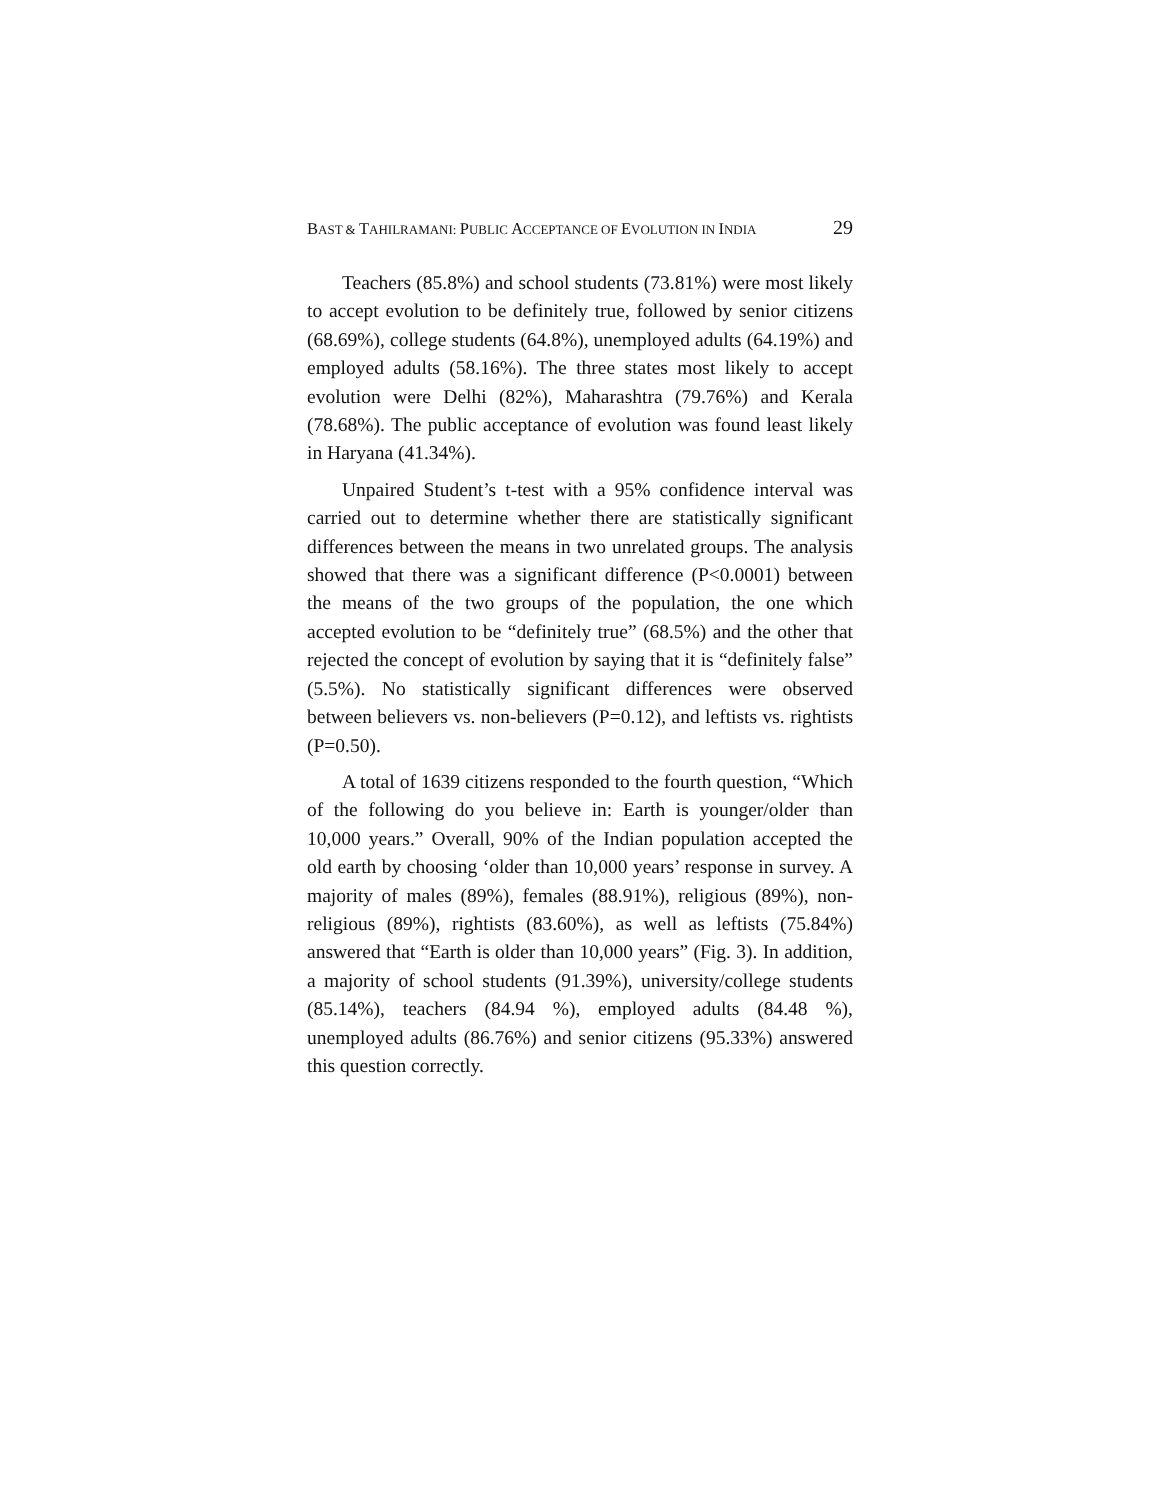BAST & TAHILRAMANI: PUBLIC ACCEPTANCE OF EVOLUTION IN INDIA 29
Teachers (85.8%) and school students (73.81%) were most likely to accept evolution to be definitely true, followed by senior citizens (68.69%), college students (64.8%), unemployed adults (64.19%) and employed adults (58.16%). The three states most likely to accept evolution were Delhi (82%), Maharashtra (79.76%) and Kerala (78.68%). The public acceptance of evolution was found least likely in Haryana (41.34%).
Unpaired Student’s t-test with a 95% confidence interval was carried out to determine whether there are statistically significant differences between the means in two unrelated groups. The analysis showed that there was a significant difference (P<0.0001) between the means of the two groups of the population, the one which accepted evolution to be “definitely true” (68.5%) and the other that rejected the concept of evolution by saying that it is “definitely false” (5.5%). No statistically significant differences were observed between believers vs. non-believers (P=0.12), and leftists vs. rightists (P=0.50).
A total of 1639 citizens responded to the fourth question, “Which of the following do you believe in: Earth is younger/older than 10,000 years.” Overall, 90% of the Indian population accepted the old earth by choosing ‘older than 10,000 years’ response in survey. A majority of males (89%), females (88.91%), religious (89%), non-religious (89%), rightists (83.60%), as well as leftists (75.84%) answered that “Earth is older than 10,000 years” (Fig. 3). In addition, a majority of school students (91.39%), university/college students (85.14%), teachers (84.94 %), employed adults (84.48 %), unemployed adults (86.76%) and senior citizens (95.33%) answered this question correctly.